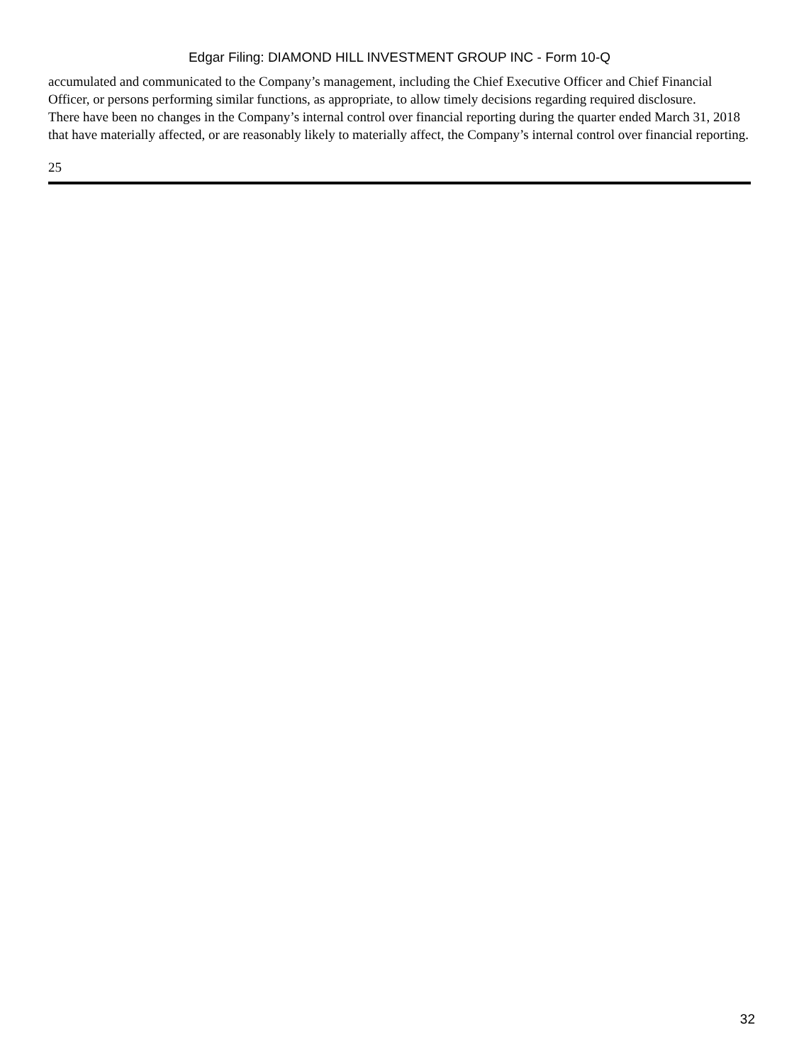Edgar Filing: DIAMOND HILL INVESTMENT GROUP INC - Form 10-Q
accumulated and communicated to the Company’s management, including the Chief Executive Officer and Chief Financial Officer, or persons performing similar functions, as appropriate, to allow timely decisions regarding required disclosure.
There have been no changes in the Company’s internal control over financial reporting during the quarter ended March 31, 2018 that have materially affected, or are reasonably likely to materially affect, the Company’s internal control over financial reporting.
25
32